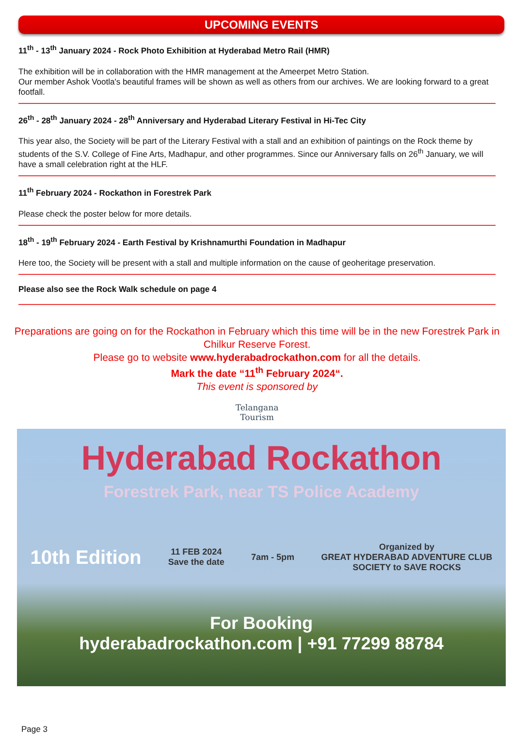UPCOMING EVENTS
11<sup>th</sup> - 13<sup>th</sup> January 2024 - Rock Photo Exhibition at Hyderabad Metro Rail (HMR)
The exhibition will be in collaboration with the HMR management at the Ameerpet Metro Station.
Our member Ashok Vootla's beautiful frames will be shown as well as others from our archives. We are looking forward to a great footfall.
26<sup>th</sup> - 28<sup>th</sup> January 2024 - 28<sup>th</sup> Anniversary and Hyderabad Literary Festival in Hi-Tec City
This year also, the Society will be part of the Literary Festival with a stall and an exhibition of paintings on the Rock theme by students of the S.V. College of Fine Arts, Madhapur, and other programmes. Since our Anniversary falls on 26<sup>th</sup> January, we will have a small celebration right at the HLF.
11<sup>th</sup> February 2024 - Rockathon in Forestrek Park
Please check the poster below for more details.
18<sup>th</sup> - 19<sup>th</sup> February 2024 - Earth Festival by Krishnamurthi Foundation in Madhapur
Here too, the Society will be present with a stall and multiple information on the cause of geoheritage preservation.
Please also see the Rock Walk schedule on page 4
Preparations are going on for the Rockathon in February which this time will be in the new Forestrek Park in Chilkur Reserve Forest.
Please go to website www.hyderabadrockathon.com for all the details.
Mark the date “11<sup>th</sup> February 2024“.
This event is sponsored by
Telangana
Tourism
Hyderabad Rockathon
Forestrek Park, near TS Police Academy
10th Edition 11 FEB 2024
Save the date 7am - 5pm Organized by
GREAT HYDERABAD ADVENTURE CLUB
SOCIETY to SAVE ROCKS
For Booking
hyderabadrockathon.com | +91 77299 88784
Page 3